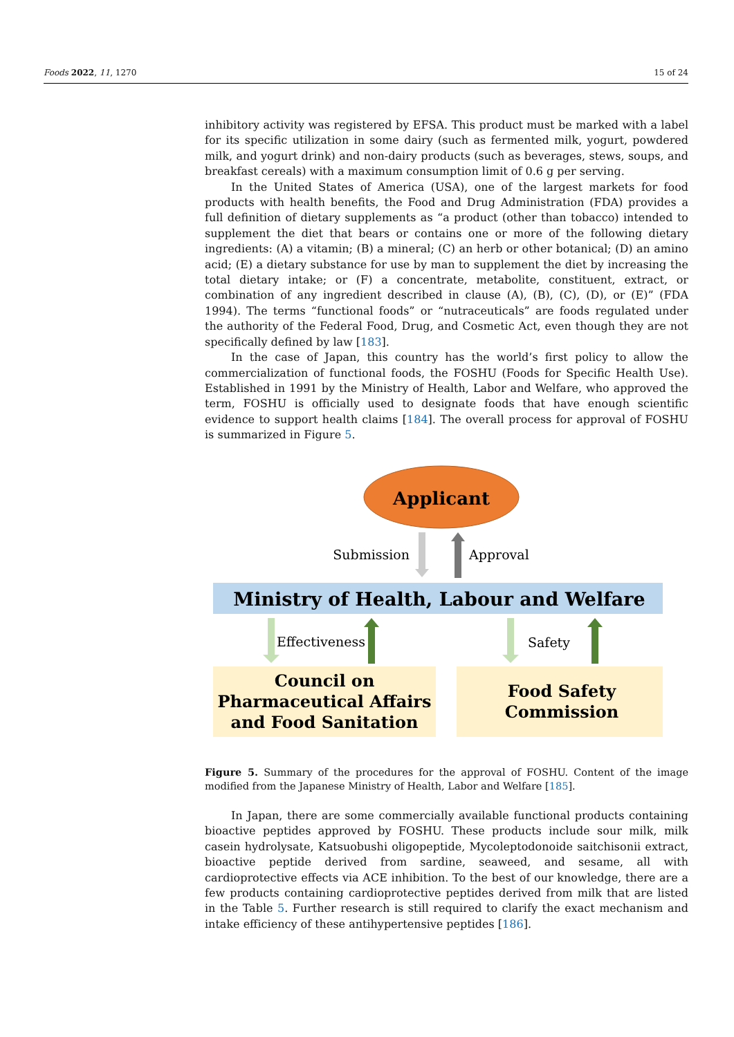Foods 2022, 11, 1270 15 of 24
inhibitory activity was registered by EFSA. This product must be marked with a label for its specific utilization in some dairy (such as fermented milk, yogurt, powdered milk, and yogurt drink) and non-dairy products (such as beverages, stews, soups, and breakfast cereals) with a maximum consumption limit of 0.6 g per serving.
In the United States of America (USA), one of the largest markets for food products with health benefits, the Food and Drug Administration (FDA) provides a full definition of dietary supplements as “a product (other than tobacco) intended to supplement the diet that bears or contains one or more of the following dietary ingredients: (A) a vitamin; (B) a mineral; (C) an herb or other botanical; (D) an amino acid; (E) a dietary substance for use by man to supplement the diet by increasing the total dietary intake; or (F) a concentrate, metabolite, constituent, extract, or combination of any ingredient described in clause (A), (B), (C), (D), or (E)” (FDA 1994). The terms “functional foods” or “nutraceuticals” are foods regulated under the authority of the Federal Food, Drug, and Cosmetic Act, even though they are not specifically defined by law [183].
In the case of Japan, this country has the world’s first policy to allow the commercialization of functional foods, the FOSHU (Foods for Specific Health Use). Established in 1991 by the Ministry of Health, Labor and Welfare, who approved the term, FOSHU is officially used to designate foods that have enough scientific evidence to support health claims [184]. The overall process for approval of FOSHU is summarized in Figure 5.
Applicant
Submission
Approval
Ministry of Health, Labour and Welfare
Effectiveness
Safety
Council on
Pharmaceutical Affairs
and Food Sanitation
Food Safety
Commission
Figure 5. Summary of the procedures for the approval of FOSHU. Content of the image modified from the Japanese Ministry of Health, Labor and Welfare [185].
In Japan, there are some commercially available functional products containing bioactive peptides approved by FOSHU. These products include sour milk, milk casein hydrolysate, Katsuobushi oligopeptide, Mycoleptodonoide saitchisonii extract, bioactive peptide derived from sardine, seaweed, and sesame, all with cardioprotective effects via ACE inhibition. To the best of our knowledge, there are a few products containing cardioprotective peptides derived from milk that are listed in the Table 5. Further research is still required to clarify the exact mechanism and intake efficiency of these antihypertensive peptides [186].